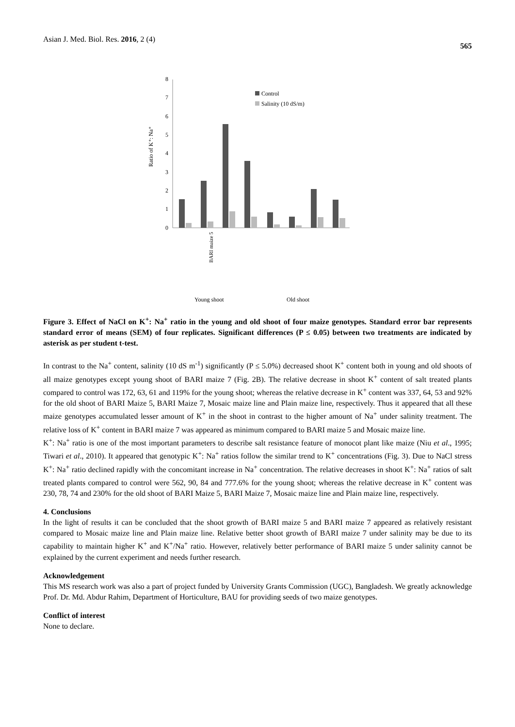Asian J. Med. Biol. Res. 2016, 2 (4) 565
0
1
2
3
4
5
6
7
8
Ratio of K⁺: Na⁺
Control
Salinity (10 dS/m)
BARI maize 5
Young shoot
Old shoot
Figure 3. Effect of NaCl on K<sup>+</sup>: Na<sup>+</sup> ratio in the young and old shoot of four maize genotypes. Standard error bar represents standard error of means (SEM) of four replicates. Significant differences (P ≤ 0.05) between two treatments are indicated by asterisk as per student t-test.
In contrast to the Na<sup>+</sup> content, salinity (10 dS m<sup>-1</sup>) significantly (P ≤ 5.0%) decreased shoot K<sup>+</sup> content both in young and old shoots of all maize genotypes except young shoot of BARI maize 7 (Fig. 2B). The relative decrease in shoot K<sup>+</sup> content of salt treated plants compared to control was 172, 63, 61 and 119% for the young shoot; whereas the relative decrease in K<sup>+</sup> content was 337, 64, 53 and 92% for the old shoot of BARI Maize 5, BARI Maize 7, Mosaic maize line and Plain maize line, respectively. Thus it appeared that all these maize genotypes accumulated lesser amount of K<sup>+</sup> in the shoot in contrast to the higher amount of Na<sup>+</sup> under salinity treatment. The relative loss of K<sup>+</sup> content in BARI maize 7 was appeared as minimum compared to BARI maize 5 and Mosaic maize line.
K<sup>+</sup>: Na<sup>+</sup> ratio is one of the most important parameters to describe salt resistance feature of monocot plant like maize (Niu et al., 1995; Tiwari et al., 2010). It appeared that genotypic K<sup>+</sup>: Na<sup>+</sup> ratios follow the similar trend to K<sup>+</sup> concentrations (Fig. 3). Due to NaCl stress K<sup>+</sup>: Na<sup>+</sup> ratio declined rapidly with the concomitant increase in Na<sup>+</sup> concentration. The relative decreases in shoot K<sup>+</sup>: Na<sup>+</sup> ratios of salt treated plants compared to control were 562, 90, 84 and 777.6% for the young shoot; whereas the relative decrease in K<sup>+</sup> content was 230, 78, 74 and 230% for the old shoot of BARI Maize 5, BARI Maize 7, Mosaic maize line and Plain maize line, respectively.
4. Conclusions
In the light of results it can be concluded that the shoot growth of BARI maize 5 and BARI maize 7 appeared as relatively resistant compared to Mosaic maize line and Plain maize line. Relative better shoot growth of BARI maize 7 under salinity may be due to its capability to maintain higher K<sup>+</sup> and K<sup>+</sup>/Na<sup>+</sup> ratio. However, relatively better performance of BARI maize 5 under salinity cannot be explained by the current experiment and needs further research.
Acknowledgement
This MS research work was also a part of project funded by University Grants Commission (UGC), Bangladesh. We greatly acknowledge Prof. Dr. Md. Abdur Rahim, Department of Horticulture, BAU for providing seeds of two maize genotypes.
Conflict of interest
None to declare.